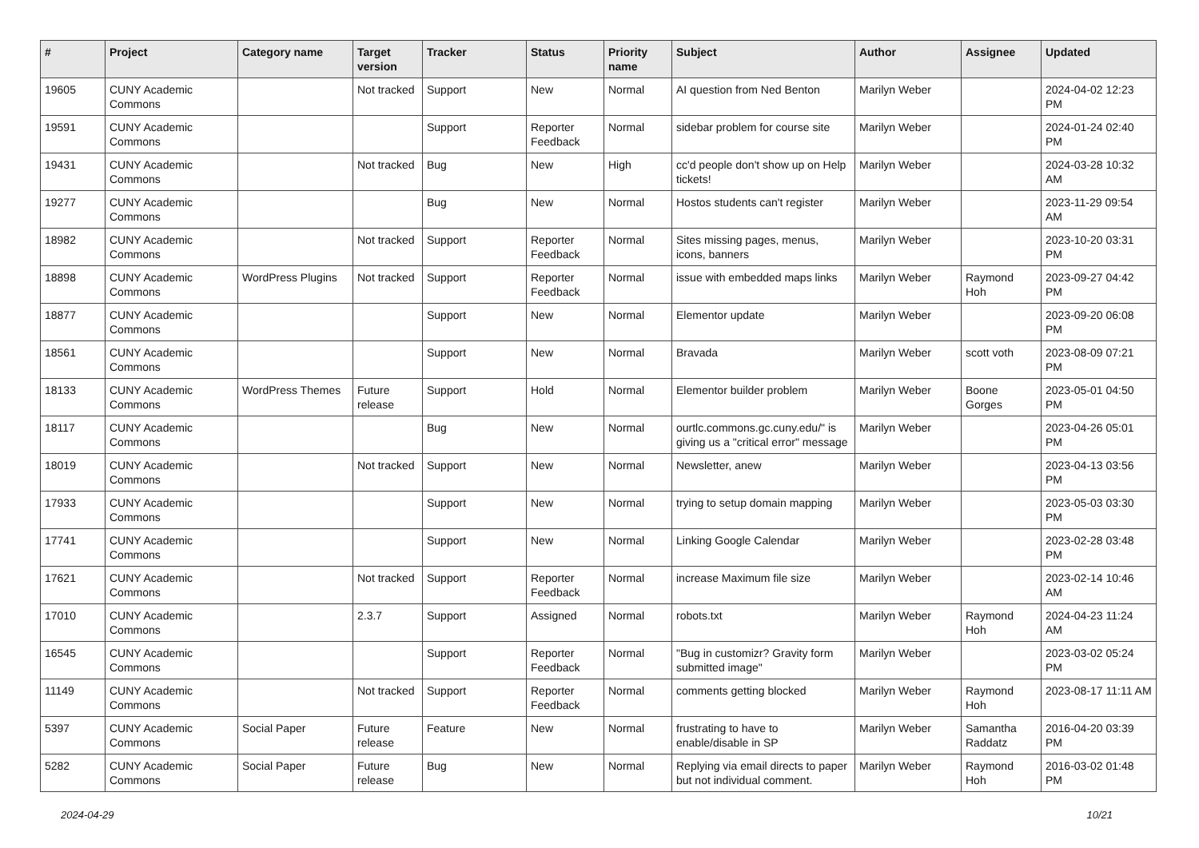| # | Project | Category name | Target version | Tracker | Status | Priority name | Subject | Author | Assignee | Updated |
| --- | --- | --- | --- | --- | --- | --- | --- | --- | --- | --- |
| 19605 | CUNY Academic Commons | | Not tracked | Support | New | Normal | AI question from Ned Benton | Marilyn Weber | | 2024-04-02 12:23 PM |
| 19591 | CUNY Academic Commons | | | Support | Reporter Feedback | Normal | sidebar problem for course site | Marilyn Weber | | 2024-01-24 02:40 PM |
| 19431 | CUNY Academic Commons | | Not tracked | Bug | New | High | cc'd people don't show up on Help tickets! | Marilyn Weber | | 2024-03-28 10:32 AM |
| 19277 | CUNY Academic Commons | | | Bug | New | Normal | Hostos students can't register | Marilyn Weber | | 2023-11-29 09:54 AM |
| 18982 | CUNY Academic Commons | | Not tracked | Support | Reporter Feedback | Normal | Sites missing pages, menus, icons, banners | Marilyn Weber | | 2023-10-20 03:31 PM |
| 18898 | CUNY Academic Commons | WordPress Plugins | Not tracked | Support | Reporter Feedback | Normal | issue with embedded maps links | Marilyn Weber | Raymond Hoh | 2023-09-27 04:42 PM |
| 18877 | CUNY Academic Commons | | | Support | New | Normal | Elementor update | Marilyn Weber | | 2023-09-20 06:08 PM |
| 18561 | CUNY Academic Commons | | | Support | New | Normal | Bravada | Marilyn Weber | scott voth | 2023-08-09 07:21 PM |
| 18133 | CUNY Academic Commons | WordPress Themes | Future release | Support | Hold | Normal | Elementor builder problem | Marilyn Weber | Boone Gorges | 2023-05-01 04:50 PM |
| 18117 | CUNY Academic Commons | | | Bug | New | Normal | ourtlc.commons.gc.cuny.edu/" is giving us a "critical error" message | Marilyn Weber | | 2023-04-26 05:01 PM |
| 18019 | CUNY Academic Commons | | Not tracked | Support | New | Normal | Newsletter, anew | Marilyn Weber | | 2023-04-13 03:56 PM |
| 17933 | CUNY Academic Commons | | | Support | New | Normal | trying to setup domain mapping | Marilyn Weber | | 2023-05-03 03:30 PM |
| 17741 | CUNY Academic Commons | | | Support | New | Normal | Linking Google Calendar | Marilyn Weber | | 2023-02-28 03:48 PM |
| 17621 | CUNY Academic Commons | | Not tracked | Support | Reporter Feedback | Normal | increase Maximum file size | Marilyn Weber | | 2023-02-14 10:46 AM |
| 17010 | CUNY Academic Commons | | 2.3.7 | Support | Assigned | Normal | robots.txt | Marilyn Weber | Raymond Hoh | 2024-04-23 11:24 AM |
| 16545 | CUNY Academic Commons | | | Support | Reporter Feedback | Normal | "Bug in customizr? Gravity form submitted image" | Marilyn Weber | | 2023-03-02 05:24 PM |
| 11149 | CUNY Academic Commons | | Not tracked | Support | Reporter Feedback | Normal | comments getting blocked | Marilyn Weber | Raymond Hoh | 2023-08-17 11:11 AM |
| 5397 | CUNY Academic Commons | Social Paper | Future release | Feature | New | Normal | frustrating to have to enable/disable in SP | Marilyn Weber | Samantha Raddatz | 2016-04-20 03:39 PM |
| 5282 | CUNY Academic Commons | Social Paper | Future release | Bug | New | Normal | Replying via email directs to paper but not individual comment. | Marilyn Weber | Raymond Hoh | 2016-03-02 01:48 PM |
2024-04-29 10/21